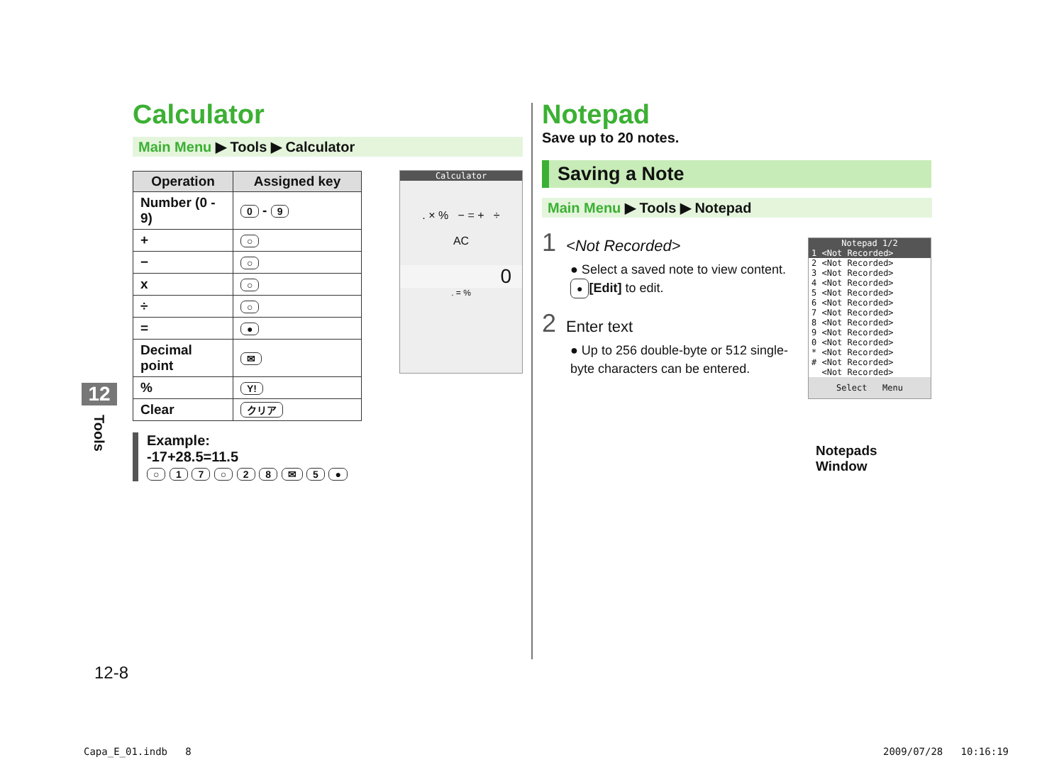12
Tools
Calculator
Main Menu ▶ Tools ▶ Calculator
| Operation | Assigned key |
| --- | --- |
| Number (0 - 9) | 0 - 9 |
| + | ○ |
| − | ○ |
| x | ○ |
| ÷ | ○ |
| = | ● |
| Decimal point | ✉ |
| % | Y! |
| Clear | クリア |
Calculator
. × % − = + ÷
AC
0
. = %
Example:
-17+28.5=11.5
○ 1 7 ○ 2 8 ✉ 5 ●
Notepad
Save up to 20 notes.
Saving a Note
Main Menu ▶ Tools ▶ Notepad
1 <Not Recorded>
● Select a saved note to view content. ● [Edit] to edit.
2 Enter text
● Up to 256 double-byte or 512 single-byte characters can be entered.
Notepad 1/2
1 <Not Recorded>
2 <Not Recorded>
3 <Not Recorded>
4 <Not Recorded>
5 <Not Recorded>
6 <Not Recorded>
7 <Not Recorded>
8 <Not Recorded>
9 <Not Recorded>
0 <Not Recorded>
* <Not Recorded>
# <Not Recorded>
<Not Recorded>
Select Menu
Notepads Window
12-8
Capa_E_01.indb 8 2009/07/28 10:16:19